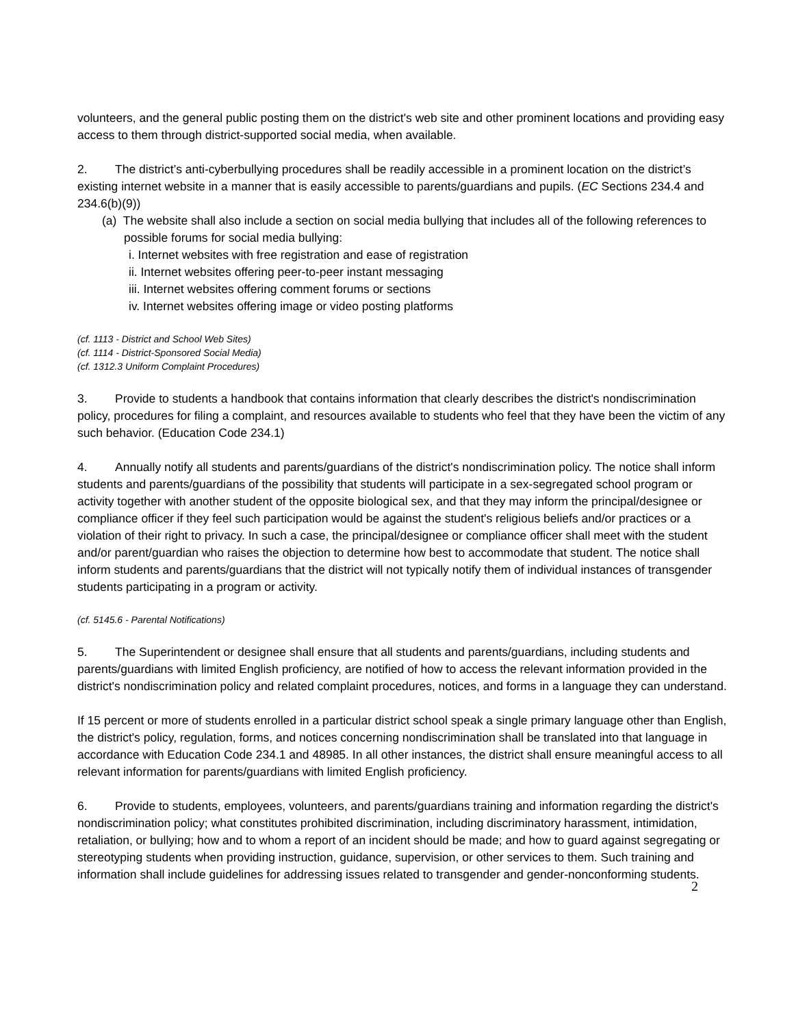volunteers, and the general public posting them on the district's web site and other prominent locations and providing easy access to them through district-supported social media, when available.
2. The district’s anti-cyberbullying procedures shall be readily accessible in a prominent location on the district’s existing internet website in a manner that is easily accessible to parents/guardians and pupils. (EC Sections 234.4 and 234.6(b)(9))
(a) The website shall also include a section on social media bullying that includes all of the following references to possible forums for social media bullying:
i. Internet websites with free registration and ease of registration
ii. Internet websites offering peer-to-peer instant messaging
iii. Internet websites offering comment forums or sections
iv. Internet websites offering image or video posting platforms
(cf. 1113 - District and School Web Sites)
(cf. 1114 - District-Sponsored Social Media)
(cf. 1312.3 Uniform Complaint Procedures)
3. Provide to students a handbook that contains information that clearly describes the district's nondiscrimination policy, procedures for filing a complaint, and resources available to students who feel that they have been the victim of any such behavior. (Education Code 234.1)
4. Annually notify all students and parents/guardians of the district's nondiscrimination policy. The notice shall inform students and parents/guardians of the possibility that students will participate in a sex-segregated school program or activity together with another student of the opposite biological sex, and that they may inform the principal/designee or compliance officer if they feel such participation would be against the student's religious beliefs and/or practices or a violation of their right to privacy. In such a case, the principal/designee or compliance officer shall meet with the student and/or parent/guardian who raises the objection to determine how best to accommodate that student. The notice shall inform students and parents/guardians that the district will not typically notify them of individual instances of transgender students participating in a program or activity.
(cf. 5145.6 - Parental Notifications)
5. The Superintendent or designee shall ensure that all students and parents/guardians, including students and parents/guardians with limited English proficiency, are notified of how to access the relevant information provided in the district's nondiscrimination policy and related complaint procedures, notices, and forms in a language they can understand.
If 15 percent or more of students enrolled in a particular district school speak a single primary language other than English, the district's policy, regulation, forms, and notices concerning nondiscrimination shall be translated into that language in accordance with Education Code 234.1 and 48985. In all other instances, the district shall ensure meaningful access to all relevant information for parents/guardians with limited English proficiency.
6. Provide to students, employees, volunteers, and parents/guardians training and information regarding the district's nondiscrimination policy; what constitutes prohibited discrimination, including discriminatory harassment, intimidation, retaliation, or bullying; how and to whom a report of an incident should be made; and how to guard against segregating or stereotyping students when providing instruction, guidance, supervision, or other services to them. Such training and information shall include guidelines for addressing issues related to transgender and gender-nonconforming students.
2